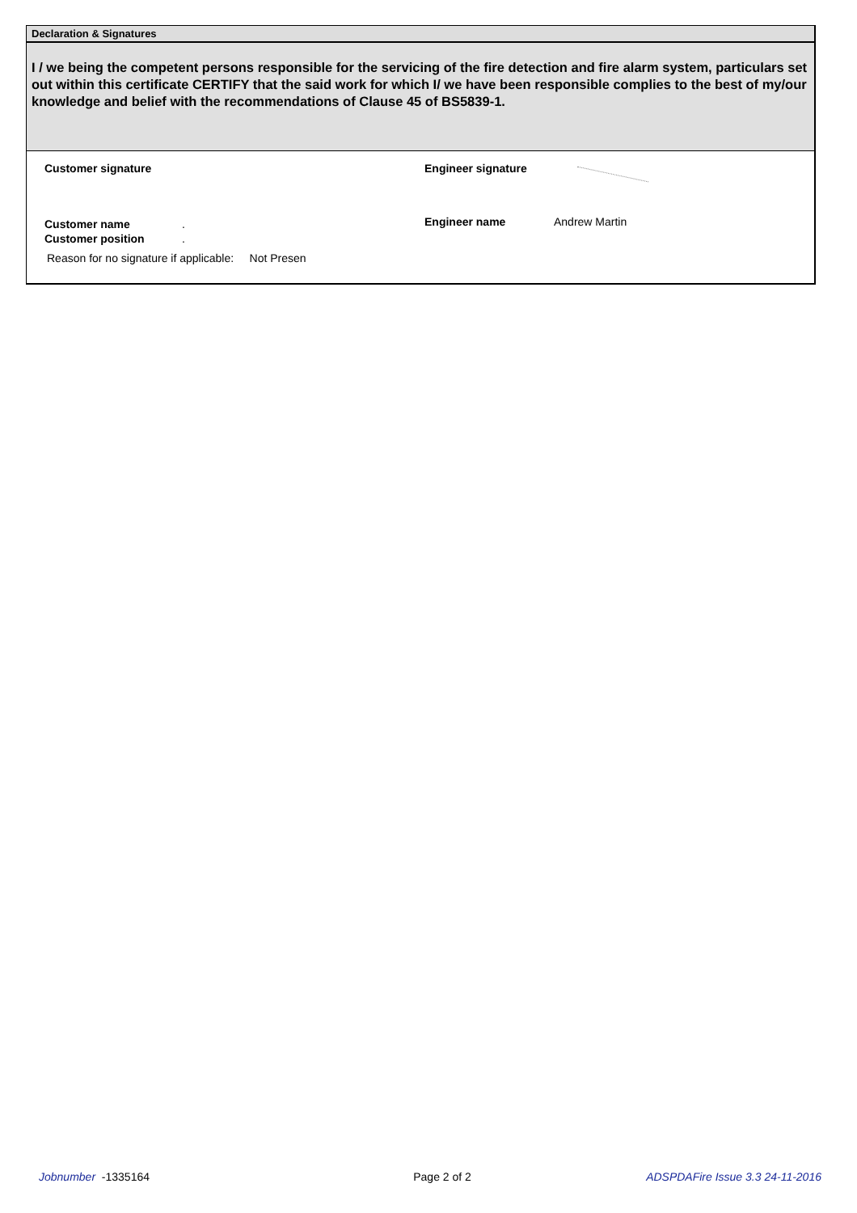Declaration & Signatures
I / we being the competent persons responsible for the servicing of the fire detection and fire alarm system, particulars set out within this certificate CERTIFY that the said work for which I/ we have been responsible complies to the best of my/our knowledge and belief with the recommendations of Clause 45 of BS5839-1.
Customer signature Engineer signature
Customer name .
Customer position .
Engineer name Andrew Martin
Reason for no signature if applicable: Not Presen
Jobnumber -1335164 Page 2 of 2 ADSPDAFire Issue 3.3 24-11-2016